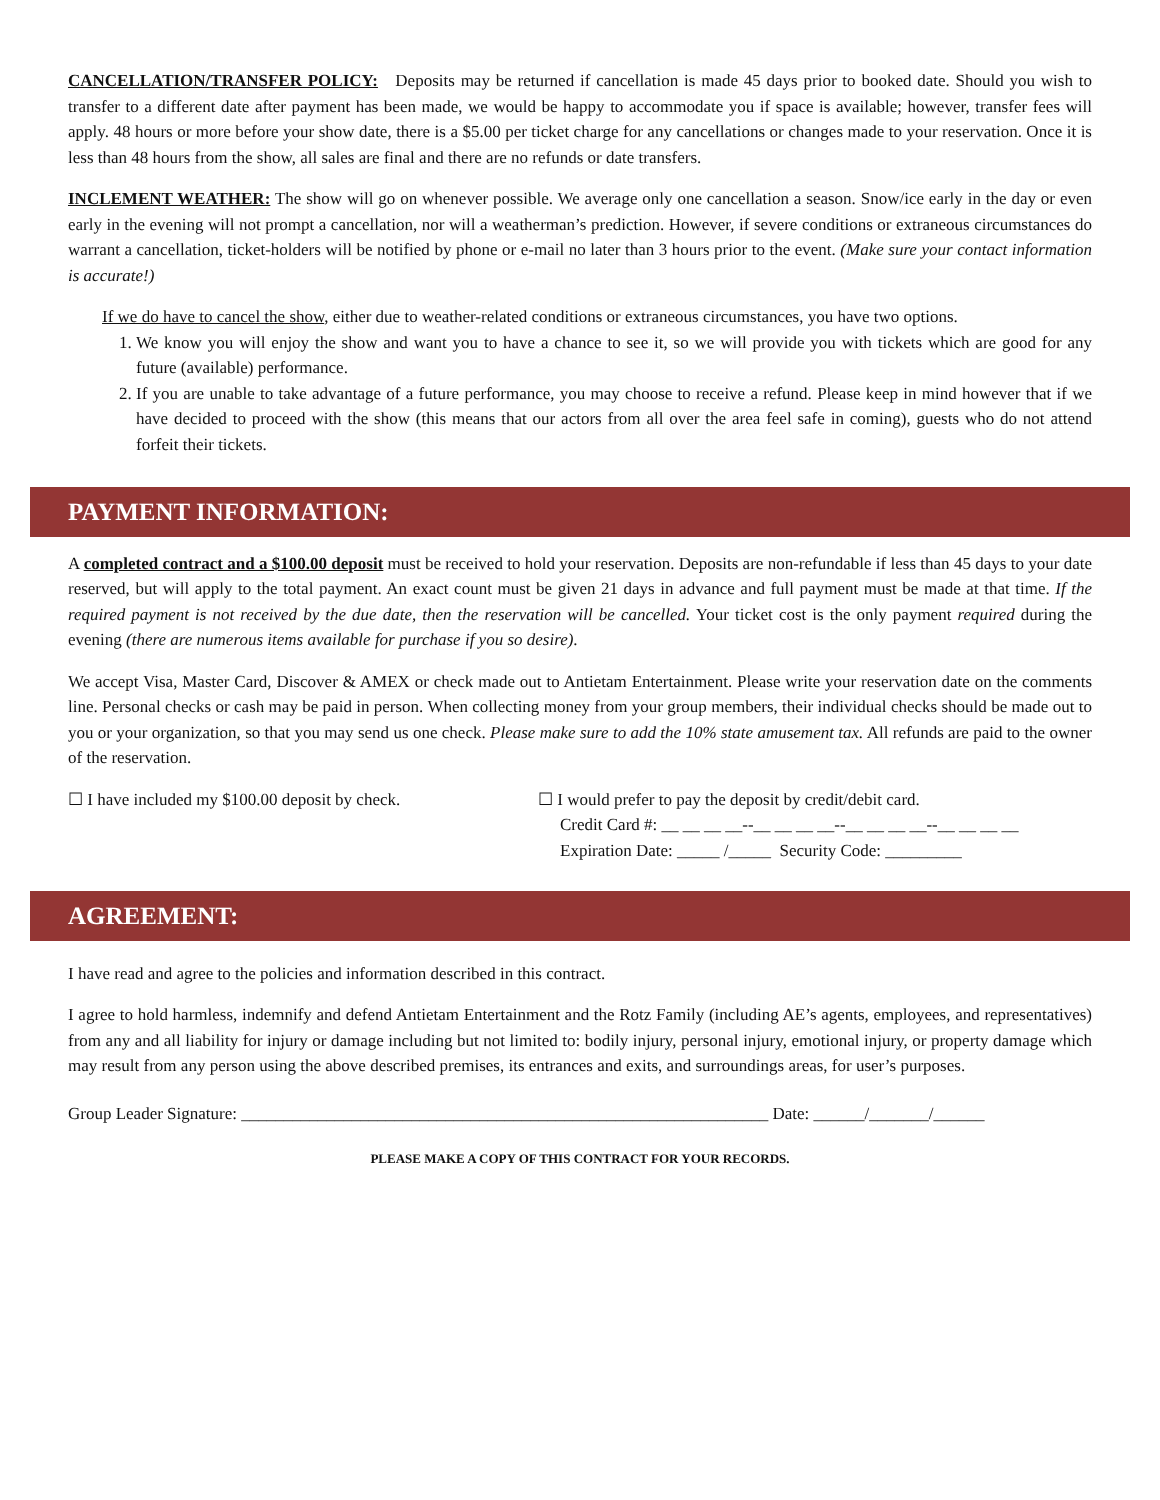CANCELLATION/TRANSFER POLICY: Deposits may be returned if cancellation is made 45 days prior to booked date. Should you wish to transfer to a different date after payment has been made, we would be happy to accommodate you if space is available; however, transfer fees will apply. 48 hours or more before your show date, there is a $5.00 per ticket charge for any cancellations or changes made to your reservation. Once it is less than 48 hours from the show, all sales are final and there are no refunds or date transfers.
INCLEMENT WEATHER: The show will go on whenever possible. We average only one cancellation a season. Snow/ice early in the day or even early in the evening will not prompt a cancellation, nor will a weatherman’s prediction. However, if severe conditions or extraneous circumstances do warrant a cancellation, ticket-holders will be notified by phone or e-mail no later than 3 hours prior to the event. (Make sure your contact information is accurate!)
If we do have to cancel the show, either due to weather-related conditions or extraneous circumstances, you have two options.
1. We know you will enjoy the show and want you to have a chance to see it, so we will provide you with tickets which are good for any future (available) performance.
2. If you are unable to take advantage of a future performance, you may choose to receive a refund. Please keep in mind however that if we have decided to proceed with the show (this means that our actors from all over the area feel safe in coming), guests who do not attend forfeit their tickets.
PAYMENT INFORMATION:
A completed contract and a $100.00 deposit must be received to hold your reservation. Deposits are non-refundable if less than 45 days to your date reserved, but will apply to the total payment. An exact count must be given 21 days in advance and full payment must be made at that time. If the required payment is not received by the due date, then the reservation will be cancelled. Your ticket cost is the only payment required during the evening (there are numerous items available for purchase if you so desire).
We accept Visa, Master Card, Discover & AMEX or check made out to Antietam Entertainment. Please write your reservation date on the comments line. Personal checks or cash may be paid in person. When collecting money from your group members, their individual checks should be made out to you or your organization, so that you may send us one check. Please make sure to add the 10% state amusement tax. All refunds are paid to the owner of the reservation.
☐ I have included my $100.00 deposit by check. ☐ I would prefer to pay the deposit by credit/debit card.
Credit Card #: __ __ __ __--__ __ __ __--__ __ __ __--__ __ __ __
Expiration Date: _____ /_____ Security Code: _________
AGREEMENT:
I have read and agree to the policies and information described in this contract.
I agree to hold harmless, indemnify and defend Antietam Entertainment and the Rotz Family (including AE’s agents, employees, and representatives) from any and all liability for injury or damage including but not limited to: bodily injury, personal injury, emotional injury, or property damage which may result from any person using the above described premises, its entrances and exits, and surroundings areas, for user’s purposes.
Group Leader Signature: ______________________________________________________________ Date: ______/_______/______
PLEASE MAKE A COPY OF THIS CONTRACT FOR YOUR RECORDS.